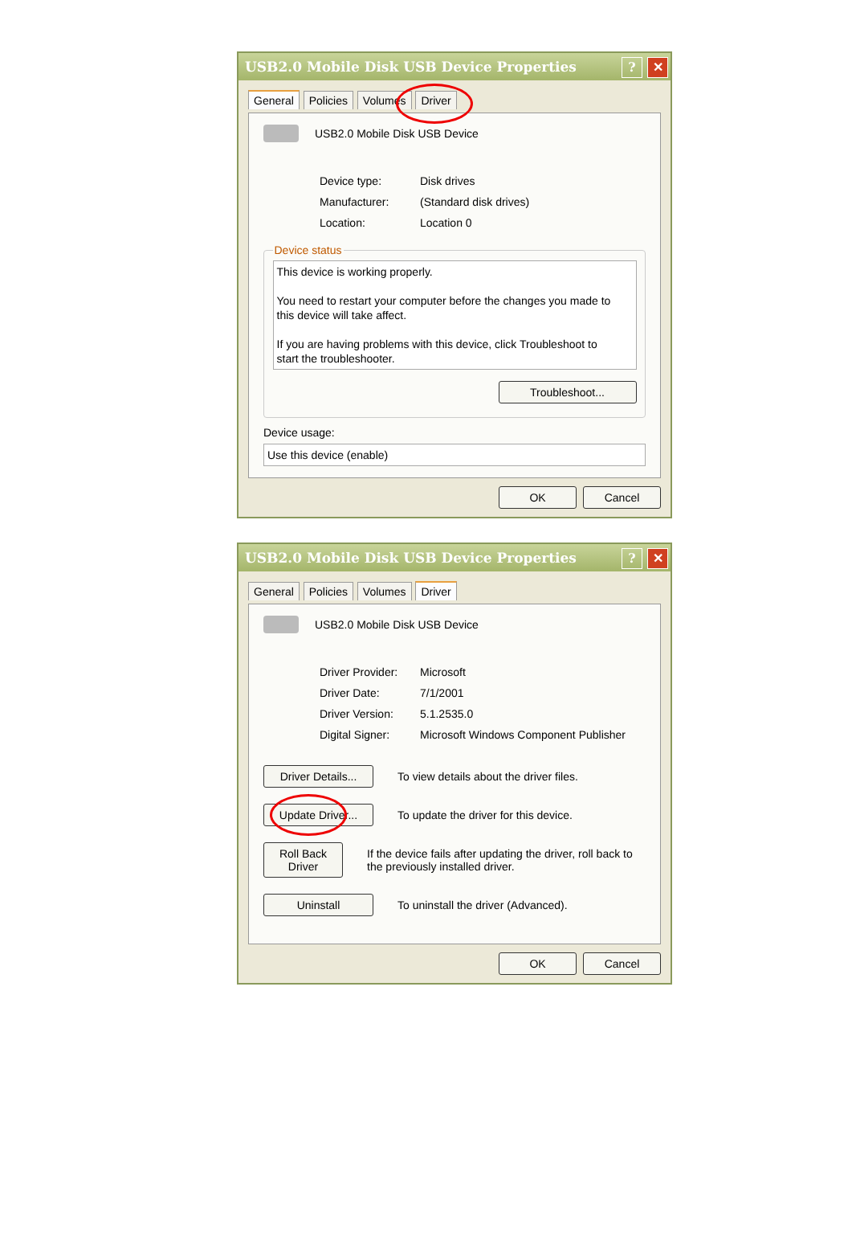✕? USB2.0 Mobile Disk USB Device Properties
General Policies Volumes Driver
USB2.0 Mobile Disk USB Device
Device type: Disk drives
Manufacturer: (Standard disk drives)
Location: Location 0
Device status
This device is working properly.
You need to restart your computer before the changes you made to this device will take affect.
If you are having problems with this device, click Troubleshoot to start the troubleshooter.
Troubleshoot...
Device usage:
Use this device (enable)
OK Cancel
✕? USB2.0 Mobile Disk USB Device Properties
General Policies Volumes Driver
USB2.0 Mobile Disk USB Device
Driver Provider: Microsoft
Driver Date: 7/1/2001
Driver Version: 5.1.2535.0
Digital Signer: Microsoft Windows Component Publisher
Driver Details... To view details about the driver files.
Update Driver... To update the driver for this device.
Roll Back Driver If the device fails after updating the driver, roll back to the previously installed driver.
Uninstall To uninstall the driver (Advanced).
OK Cancel